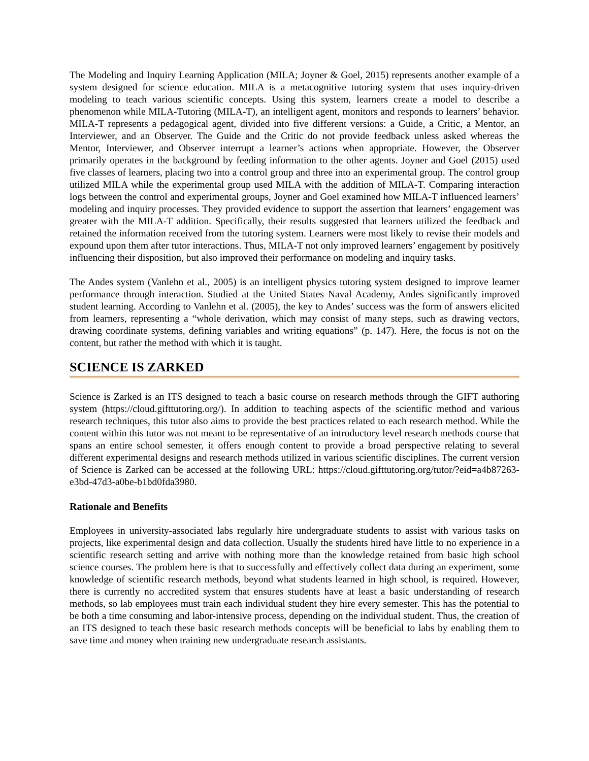The Modeling and Inquiry Learning Application (MILA; Joyner & Goel, 2015) represents another example of a system designed for science education. MILA is a metacognitive tutoring system that uses inquiry-driven modeling to teach various scientific concepts. Using this system, learners create a model to describe a phenomenon while MILA-Tutoring (MILA-T), an intelligent agent, monitors and responds to learners’ behavior. MILA-T represents a pedagogical agent, divided into five different versions: a Guide, a Critic, a Mentor, an Interviewer, and an Observer. The Guide and the Critic do not provide feedback unless asked whereas the Mentor, Interviewer, and Observer interrupt a learner’s actions when appropriate. However, the Observer primarily operates in the background by feeding information to the other agents. Joyner and Goel (2015) used five classes of learners, placing two into a control group and three into an experimental group. The control group utilized MILA while the experimental group used MILA with the addition of MILA-T. Comparing interaction logs between the control and experimental groups, Joyner and Goel examined how MILA-T influenced learners’ modeling and inquiry processes. They provided evidence to support the assertion that learners’ engagement was greater with the MILA-T addition. Specifically, their results suggested that learners utilized the feedback and retained the information received from the tutoring system. Learners were most likely to revise their models and expound upon them after tutor interactions. Thus, MILA-T not only improved learners’ engagement by positively influencing their disposition, but also improved their performance on modeling and inquiry tasks.
The Andes system (Vanlehn et al., 2005) is an intelligent physics tutoring system designed to improve learner performance through interaction. Studied at the United States Naval Academy, Andes significantly improved student learning. According to Vanlehn et al. (2005), the key to Andes’ success was the form of answers elicited from learners, representing a “whole derivation, which may consist of many steps, such as drawing vectors, drawing coordinate systems, defining variables and writing equations” (p. 147). Here, the focus is not on the content, but rather the method with which it is taught.
SCIENCE IS ZARKED
Science is Zarked is an ITS designed to teach a basic course on research methods through the GIFT authoring system (https://cloud.gifttutoring.org/). In addition to teaching aspects of the scientific method and various research techniques, this tutor also aims to provide the best practices related to each research method. While the content within this tutor was not meant to be representative of an introductory level research methods course that spans an entire school semester, it offers enough content to provide a broad perspective relating to several different experimental designs and research methods utilized in various scientific disciplines. The current version of Science is Zarked can be accessed at the following URL: https://cloud.gifttutoring.org/tutor/?eid=a4b87263-e3bd-47d3-a0be-b1bd0fda3980.
Rationale and Benefits
Employees in university-associated labs regularly hire undergraduate students to assist with various tasks on projects, like experimental design and data collection. Usually the students hired have little to no experience in a scientific research setting and arrive with nothing more than the knowledge retained from basic high school science courses. The problem here is that to successfully and effectively collect data during an experiment, some knowledge of scientific research methods, beyond what students learned in high school, is required. However, there is currently no accredited system that ensures students have at least a basic understanding of research methods, so lab employees must train each individual student they hire every semester. This has the potential to be both a time consuming and labor-intensive process, depending on the individual student. Thus, the creation of an ITS designed to teach these basic research methods concepts will be beneficial to labs by enabling them to save time and money when training new undergraduate research assistants.